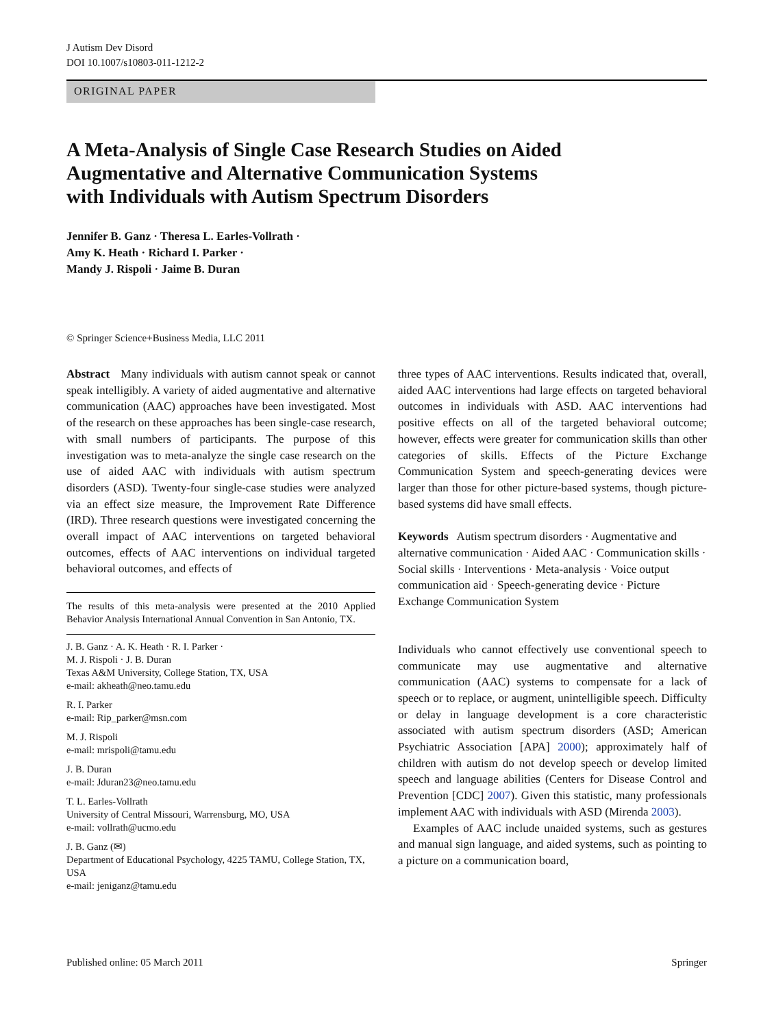J Autism Dev Disord
DOI 10.1007/s10803-011-1212-2
ORIGINAL PAPER
A Meta-Analysis of Single Case Research Studies on Aided
Augmentative and Alternative Communication Systems
with Individuals with Autism Spectrum Disorders
Jennifer B. Ganz · Theresa L. Earles-Vollrath ·
Amy K. Heath · Richard I. Parker ·
Mandy J. Rispoli · Jaime B. Duran
© Springer Science+Business Media, LLC 2011
Abstract Many individuals with autism cannot speak or cannot speak intelligibly. A variety of aided augmentative and alternative communication (AAC) approaches have been investigated. Most of the research on these approaches has been single-case research, with small numbers of participants. The purpose of this investigation was to meta-analyze the single case research on the use of aided AAC with individuals with autism spectrum disorders (ASD). Twenty-four single-case studies were analyzed via an effect size measure, the Improvement Rate Difference (IRD). Three research questions were investigated concerning the overall impact of AAC interventions on targeted behavioral outcomes, effects of AAC interventions on individual targeted behavioral outcomes, and effects of
The results of this meta-analysis were presented at the 2010 Applied Behavior Analysis International Annual Convention in San Antonio, TX.
J. B. Ganz · A. K. Heath · R. I. Parker ·
M. J. Rispoli · J. B. Duran
Texas A&M University, College Station, TX, USA
e-mail: akheath@neo.tamu.edu
R. I. Parker
e-mail: Rip_parker@msn.com
M. J. Rispoli
e-mail: mrispoli@tamu.edu
J. B. Duran
e-mail: Jduran23@neo.tamu.edu
T. L. Earles-Vollrath
University of Central Missouri, Warrensburg, MO, USA
e-mail: vollrath@ucmo.edu
J. B. Ganz (✉)
Department of Educational Psychology, 4225 TAMU, College Station, TX, USA
e-mail: jeniganz@tamu.edu
three types of AAC interventions. Results indicated that, overall, aided AAC interventions had large effects on targeted behavioral outcomes in individuals with ASD. AAC interventions had positive effects on all of the targeted behavioral outcome; however, effects were greater for communication skills than other categories of skills. Effects of the Picture Exchange Communication System and speech-generating devices were larger than those for other picture-based systems, though picture-based systems did have small effects.
Keywords Autism spectrum disorders · Augmentative and alternative communication · Aided AAC · Communication skills · Social skills · Interventions · Meta-analysis · Voice output communication aid · Speech-generating device · Picture Exchange Communication System
Individuals who cannot effectively use conventional speech to communicate may use augmentative and alternative communication (AAC) systems to compensate for a lack of speech or to replace, or augment, unintelligible speech. Difficulty or delay in language development is a core characteristic associated with autism spectrum disorders (ASD; American Psychiatric Association [APA] 2000); approximately half of children with autism do not develop speech or develop limited speech and language abilities (Centers for Disease Control and Prevention [CDC] 2007). Given this statistic, many professionals implement AAC with individuals with ASD (Mirenda 2003).
Examples of AAC include unaided systems, such as gestures and manual sign language, and aided systems, such as pointing to a picture on a communication board,
Published online: 05 March 2011 Springer